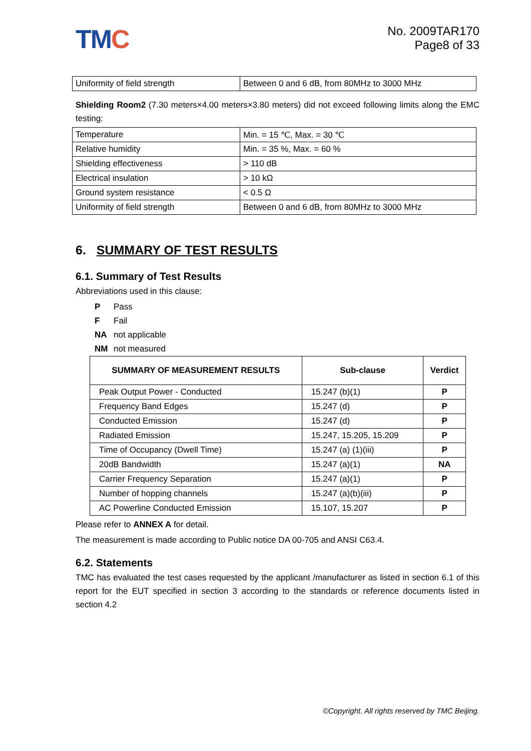TMC
No. 2009TAR170
Page8 of 33
| Uniformity of field strength | Between 0 and 6 dB, from 80MHz to 3000 MHz |
Shielding Room2 (7.30 meters×4.00 meters×3.80 meters) did not exceed following limits along the EMC testing:
| Temperature | Min. = 15 ℃, Max. = 30 ℃ |
| Relative humidity | Min. = 35 %, Max. = 60 % |
| Shielding effectiveness | > 110 dB |
| Electrical insulation | > 10 kΩ |
| Ground system resistance | < 0.5 Ω |
| Uniformity of field strength | Between 0 and 6 dB, from 80MHz to 3000 MHz |
6. SUMMARY OF TEST RESULTS
6.1. Summary of Test Results
Abbreviations used in this clause:
P Pass
F Fail
NA not applicable
NM not measured
| SUMMARY OF MEASUREMENT RESULTS | Sub-clause | Verdict |
| --- | --- | --- |
| Peak Output Power - Conducted | 15.247 (b)(1) | P |
| Frequency Band Edges | 15.247 (d) | P |
| Conducted Emission | 15.247 (d) | P |
| Radiated Emission | 15.247, 15.205, 15.209 | P |
| Time of Occupancy (Dwell Time) | 15.247 (a) (1)(iii) | P |
| 20dB Bandwidth | 15.247 (a)(1) | NA |
| Carrier Frequency Separation | 15.247 (a)(1) | P |
| Number of hopping channels | 15.247 (a)(b)(iii) | P |
| AC Powerline Conducted Emission | 15.107, 15.207 | P |
Please refer to ANNEX A for detail.
The measurement is made according to Public notice DA 00-705 and ANSI C63.4.
6.2. Statements
TMC has evaluated the test cases requested by the applicant /manufacturer as listed in section 6.1 of this report for the EUT specified in section 3 according to the standards or reference documents listed in section 4.2
©Copyright. All rights reserved by TMC Beijing.